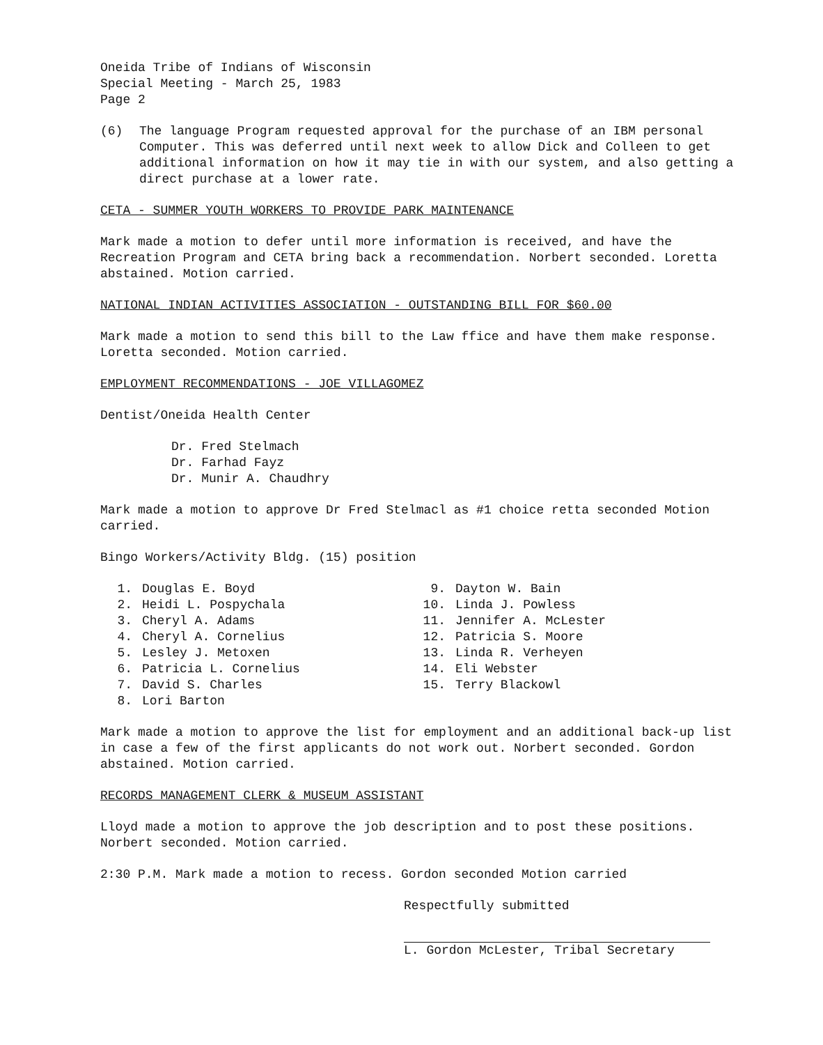Oneida Tribe of Indians of Wisconsin
Special Meeting - March 25, 1983
Page 2
(6) The language Program requested approval for the purchase of an IBM personal Computer. This was deferred until next week to allow Dick and Colleen to get additional information on how it may tie in with our system, and also getting a direct purchase at a lower rate.
CETA - SUMMER YOUTH WORKERS TO PROVIDE PARK MAINTENANCE
Mark made a motion to defer until more information is received, and have the Recreation Program and CETA bring back a recommendation. Norbert seconded. Loretta abstained. Motion carried.
NATIONAL INDIAN ACTIVITIES ASSOCIATION - OUTSTANDING BILL FOR $60.00
Mark made a motion to send this bill to the Law ffice and have them make response. Loretta seconded. Motion carried.
EMPLOYMENT RECOMMENDATIONS - JOE VILLAGOMEZ
Dentist/Oneida Health Center
Dr. Fred Stelmach
Dr. Farhad Fayz
Dr. Munir A. Chaudhry
Mark made a motion to approve Dr Fred Stelmacl as #1 choice retta seconded Motion carried.
Bingo Workers/Activity Bldg. (15) position
1. Douglas E. Boyd
2. Heidi L. Pospychala
3. Cheryl A. Adams
4. Cheryl A. Cornelius
5. Lesley J. Metoxen
6. Patricia L. Cornelius
7. David S. Charles
8. Lori Barton
9. Dayton W. Bain
10. Linda J. Powless
11. Jennifer A. McLester
12. Patricia S. Moore
13. Linda R. Verheyen
14. Eli Webster
15. Terry Blackowl
Mark made a motion to approve the list for employment and an additional back-up list in case a few of the first applicants do not work out. Norbert seconded. Gordon abstained. Motion carried.
RECORDS MANAGEMENT CLERK & MUSEUM ASSISTANT
Lloyd made a motion to approve the job description and to post these positions. Norbert seconded. Motion carried.
2:30 P.M. Mark made a motion to recess. Gordon seconded Motion carried
Respectfully submitted
L. Gordon McLester, Tribal Secretary